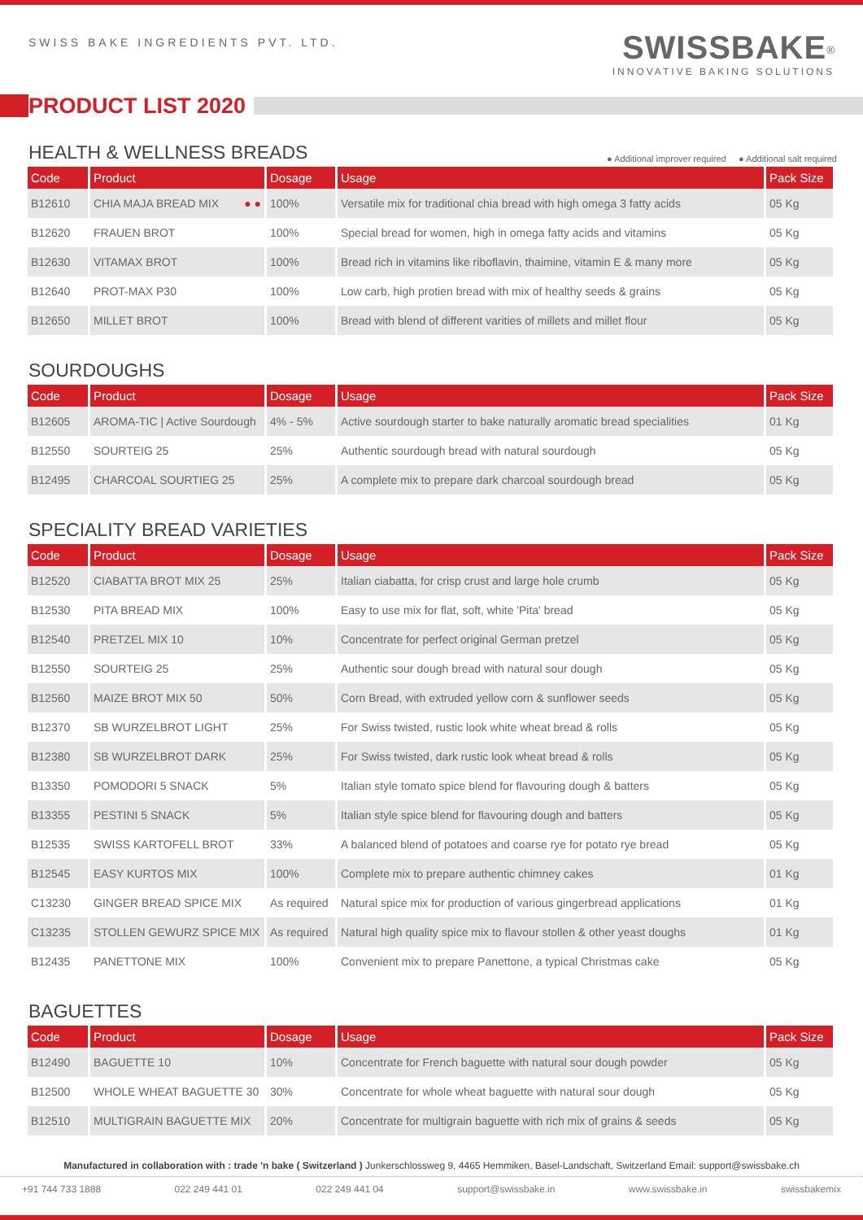SWISS BAKE INGREDIENTS PVT. LTD.
SWISSBAKE<sup>®</sup>
INNOVATIVE BAKING SOLUTIONS
PRODUCT LIST 2020
HEALTH & WELLNESS BREADS ● Additional improver required ● Additional salt required
| Code | Product | Dosage | Usage | Pack Size |
| --- | --- | --- | --- | --- |
| B12610 | CHIA MAJA BREAD MIX ● ● | 100% | Versatile mix for traditional chia bread with high omega 3 fatty acids | 05 Kg |
| B12620 | FRAUEN BROT | 100% | Special bread for women, high in omega fatty acids and vitamins | 05 Kg |
| B12630 | VITAMAX BROT | 100% | Bread rich in vitamins like riboflavin, thaimine, vitamin E & many more | 05 Kg |
| B12640 | PROT-MAX P30 | 100% | Low carb, high protien bread with mix of healthy seeds & grains | 05 Kg |
| B12650 | MILLET BROT | 100% | Bread with blend of different varities of millets and millet flour | 05 Kg |
SOURDOUGHS
| Code | Product | Dosage | Usage | Pack Size |
| --- | --- | --- | --- | --- |
| B12605 | AROMA-TIC / Active Sourdough | 4% - 5% | Active sourdough starter to bake naturally aromatic bread specialities | 01 Kg |
| B12550 | SOURTEIG 25 | 25% | Authentic sourdough bread with natural sourdough | 05 Kg |
| B12495 | CHARCOAL SOURTIEG 25 | 25% | A complete mix to prepare dark charcoal sourdough bread | 05 Kg |
SPECIALITY BREAD VARIETIES
| Code | Product | Dosage | Usage | Pack Size |
| --- | --- | --- | --- | --- |
| B12520 | CIABATTA BROT MIX 25 | 25% | Italian ciabatta, for crisp crust and large hole crumb | 05 Kg |
| B12530 | PITA BREAD MIX | 100% | Easy to use mix for flat, soft, white 'Pita' bread | 05 Kg |
| B12540 | PRETZEL MIX 10 | 10% | Concentrate for perfect original German pretzel | 05 Kg |
| B12550 | SOURTEIG 25 | 25% | Authentic sour dough bread with natural sour dough | 05 Kg |
| B12560 | MAIZE BROT MIX 50 | 50% | Corn Bread, with extruded yellow corn & sunflower seeds | 05 Kg |
| B12370 | SB WURZELBROT LIGHT | 25% | For Swiss twisted, rustic look white wheat bread & rolls | 05 Kg |
| B12380 | SB WURZELBROT DARK | 25% | For Swiss twisted, dark rustic look wheat bread & rolls | 05 Kg |
| B13350 | POMODORI 5 SNACK | 5% | Italian style tomato spice blend for flavouring dough & batters | 05 Kg |
| B13355 | PESTINI 5 SNACK | 5% | Italian style spice blend for flavouring dough and batters | 05 Kg |
| B12535 | SWISS KARTOFELL BROT | 33% | A balanced blend of potatoes and coarse rye for potato rye bread | 05 Kg |
| B12545 | EASY KURTOS MIX | 100% | Complete mix to prepare authentic chimney cakes | 01 Kg |
| C13230 | GINGER BREAD SPICE MIX | As required | Natural spice mix for production of various gingerbread applications | 01 Kg |
| C13235 | STOLLEN GEWURZ SPICE MIX | As required | Natural high quality spice mix to flavour stollen & other yeast doughs | 01 Kg |
| B12435 | PANETTONE MIX | 100% | Convenient mix to prepare Panettone, a typical Christmas cake | 05 Kg |
BAGUETTES
| Code | Product | Dosage | Usage | Pack Size |
| --- | --- | --- | --- | --- |
| B12490 | BAGUETTE 10 | 10% | Concentrate for French baguette with natural sour dough powder | 05 Kg |
| B12500 | WHOLE WHEAT BAGUETTE 30 | 30% | Concentrate for whole wheat baguette with natural sour dough | 05 Kg |
| B12510 | MULTIGRAIN BAGUETTE MIX | 20% | Concentrate for multigrain baguette with rich mix of grains & seeds | 05 Kg |
Manufactured in collaboration with : trade 'n bake ( Switzerland ) Junkerschlossweg 9, 4465 Hemmiken, Basel-Landschaft, Switzerland Email: support@swissbake.ch
+91 744 733 1888 022 249 441 01 022 249 441 04 support@swissbake.in www.swissbake.in swissbakemix